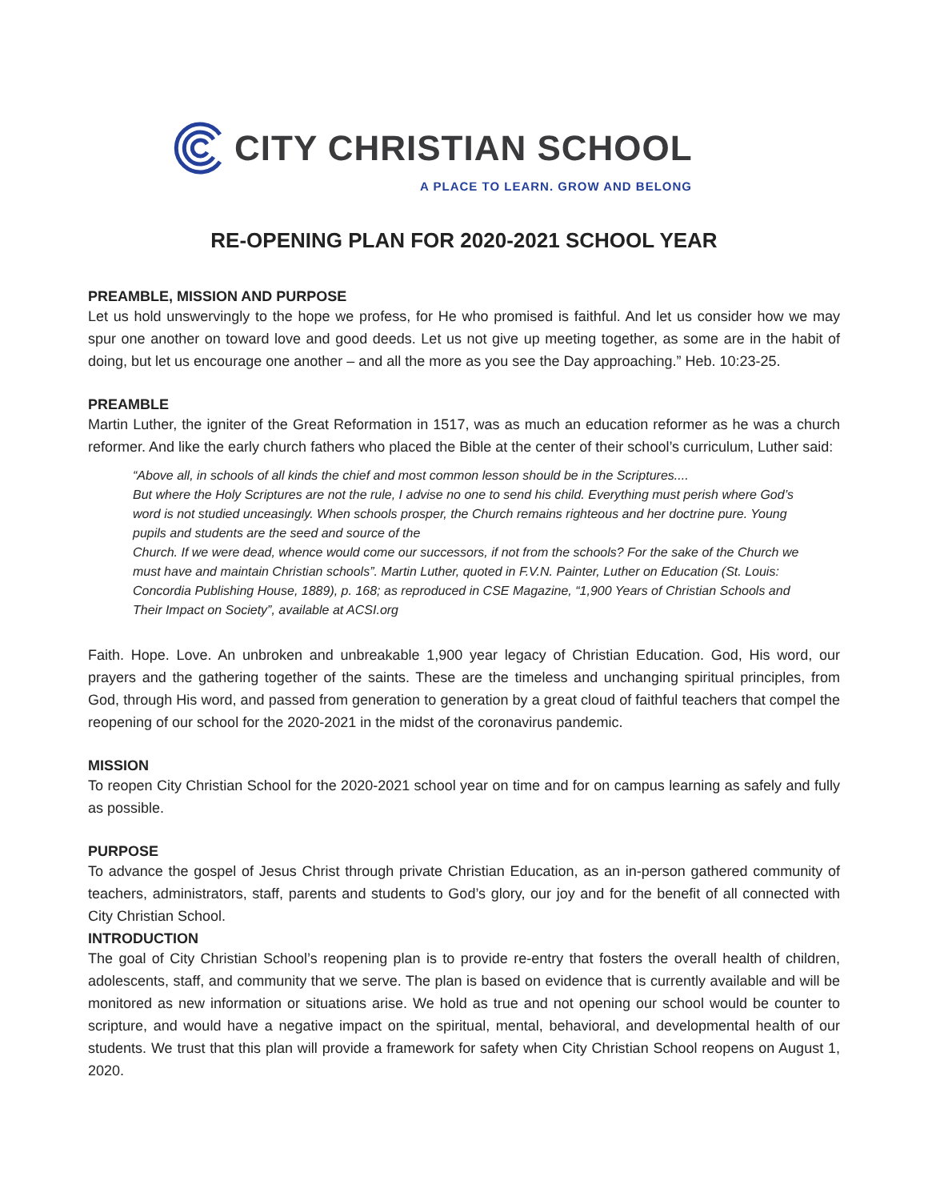CITY CHRISTIAN SCHOOL
A PLACE TO LEARN. GROW AND BELONG
RE-OPENING PLAN FOR 2020-2021 SCHOOL YEAR
PREAMBLE, MISSION AND PURPOSE
Let us hold unswervingly to the hope we profess, for He who promised is faithful. And let us consider how we may spur one another on toward love and good deeds. Let us not give up meeting together, as some are in the habit of doing, but let us encourage one another – and all the more as you see the Day approaching.” Heb. 10:23-25.
PREAMBLE
Martin Luther, the igniter of the Great Reformation in 1517, was as much an education reformer as he was a church reformer. And like the early church fathers who placed the Bible at the center of their school’s curriculum, Luther said:
“Above all, in schools of all kinds the chief and most common lesson should be in the Scriptures....
But where the Holy Scriptures are not the rule, I advise no one to send his child. Everything must perish where God’s word is not studied unceasingly. When schools prosper, the Church remains righteous and her doctrine pure. Young pupils and students are the seed and source of the
Church. If we were dead, whence would come our successors, if not from the schools? For the sake of the Church we must have and maintain Christian schools”. Martin Luther, quoted in F.V.N. Painter, Luther on Education (St. Louis: Concordia Publishing House, 1889), p. 168; as reproduced in CSE Magazine, “1,900 Years of Christian Schools and Their Impact on Society”, available at ACSI.org
Faith. Hope. Love. An unbroken and unbreakable 1,900 year legacy of Christian Education. God, His word, our prayers and the gathering together of the saints. These are the timeless and unchanging spiritual principles, from God, through His word, and passed from generation to generation by a great cloud of faithful teachers that compel the reopening of our school for the 2020-2021 in the midst of the coronavirus pandemic.
MISSION
To reopen City Christian School for the 2020-2021 school year on time and for on campus learning as safely and fully as possible.
PURPOSE
To advance the gospel of Jesus Christ through private Christian Education, as an in-person gathered community of teachers, administrators, staff, parents and students to God’s glory, our joy and for the benefit of all connected with City Christian School.
INTRODUCTION
The goal of City Christian School’s reopening plan is to provide re-entry that fosters the overall health of children, adolescents, staff, and community that we serve. The plan is based on evidence that is currently available and will be monitored as new information or situations arise. We hold as true and not opening our school would be counter to scripture, and would have a negative impact on the spiritual, mental, behavioral, and developmental health of our students. We trust that this plan will provide a framework for safety when City Christian School reopens on August 1, 2020.